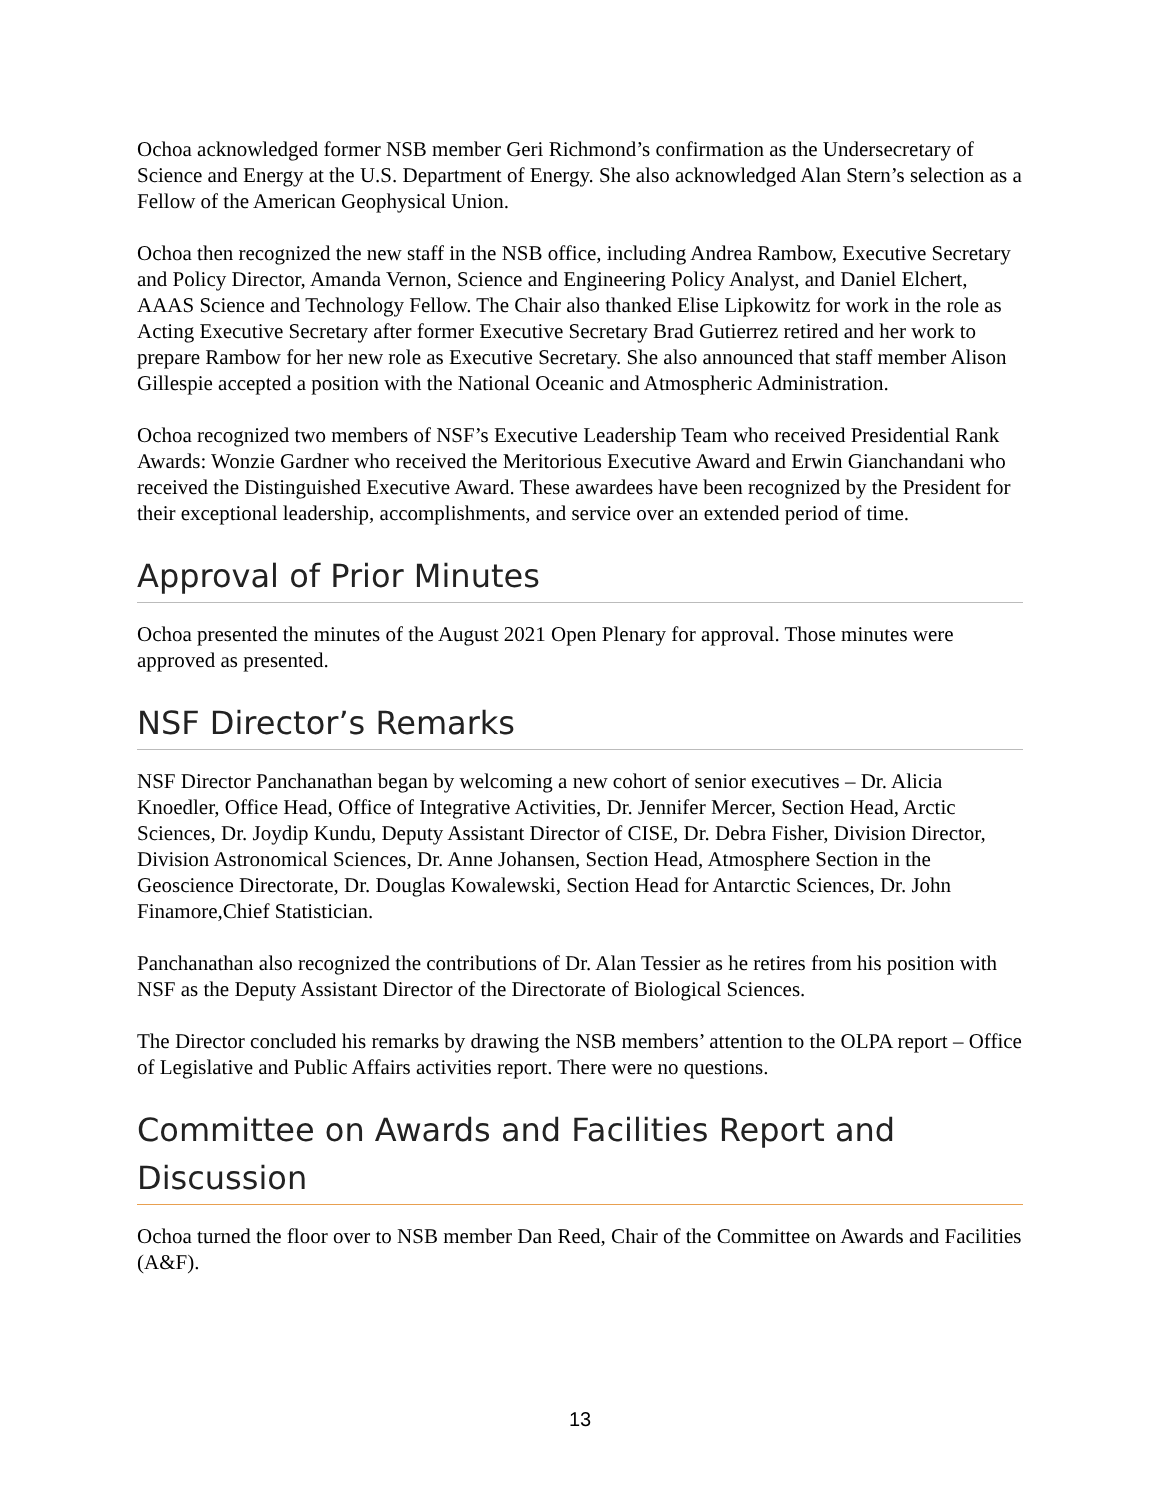Ochoa acknowledged former NSB member Geri Richmond’s confirmation as the Undersecretary of Science and Energy at the U.S. Department of Energy. She also acknowledged Alan Stern’s selection as a Fellow of the American Geophysical Union.
Ochoa then recognized the new staff in the NSB office, including Andrea Rambow, Executive Secretary and Policy Director, Amanda Vernon, Science and Engineering Policy Analyst, and Daniel Elchert, AAAS Science and Technology Fellow. The Chair also thanked Elise Lipkowitz for work in the role as Acting Executive Secretary after former Executive Secretary Brad Gutierrez retired and her work to prepare Rambow for her new role as Executive Secretary. She also announced that staff member Alison Gillespie accepted a position with the National Oceanic and Atmospheric Administration.
Ochoa recognized two members of NSF’s Executive Leadership Team who received Presidential Rank Awards: Wonzie Gardner who received the Meritorious Executive Award and Erwin Gianchandani who received the Distinguished Executive Award. These awardees have been recognized by the President for their exceptional leadership, accomplishments, and service over an extended period of time.
Approval of Prior Minutes
Ochoa presented the minutes of the August 2021 Open Plenary for approval. Those minutes were approved as presented.
NSF Director’s Remarks
NSF Director Panchanathan began by welcoming a new cohort of senior executives – Dr. Alicia Knoedler, Office Head, Office of Integrative Activities, Dr. Jennifer Mercer, Section Head, Arctic Sciences, Dr. Joydip Kundu, Deputy Assistant Director of CISE, Dr. Debra Fisher, Division Director, Division Astronomical Sciences, Dr. Anne Johansen, Section Head, Atmosphere Section in the Geoscience Directorate, Dr. Douglas Kowalewski, Section Head for Antarctic Sciences, Dr. John Finamore,Chief Statistician.
Panchanathan also recognized the contributions of Dr. Alan Tessier as he retires from his position with NSF as the Deputy Assistant Director of the Directorate of Biological Sciences.
The Director concluded his remarks by drawing the NSB members’ attention to the OLPA report – Office of Legislative and Public Affairs activities report. There were no questions.
Committee on Awards and Facilities Report and Discussion
Ochoa turned the floor over to NSB member Dan Reed, Chair of the Committee on Awards and Facilities (A&F).
13